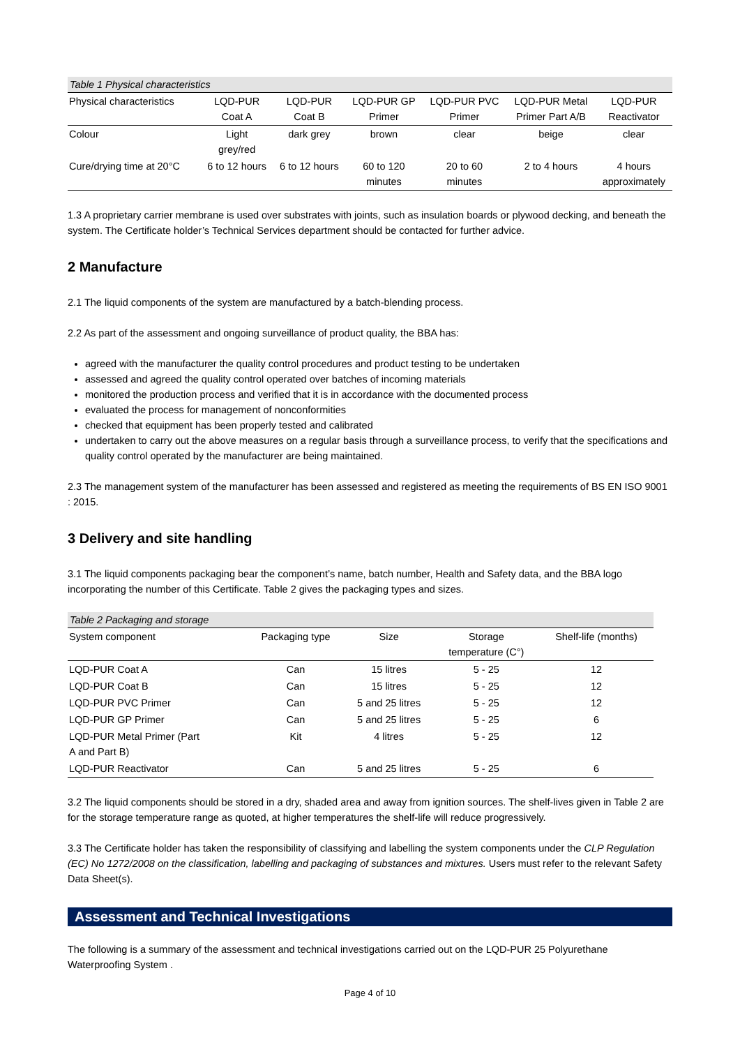Table 1 Physical characteristics
| Physical characteristics | LQD-PUR Coat A | LQD-PUR Coat B | LQD-PUR GP Primer | LQD-PUR PVC Primer | LQD-PUR Metal Primer Part A/B | LQD-PUR Reactivator |
| --- | --- | --- | --- | --- | --- | --- |
| Colour | Light grey/red | dark grey | brown | clear | beige | clear |
| Cure/drying time at 20°C | 6 to 12 hours | 6 to 12 hours | 60 to 120 minutes | 20 to 60 minutes | 2 to 4 hours | 4 hours approximately |
1.3 A proprietary carrier membrane is used over substrates with joints, such as insulation boards or plywood decking, and beneath the system. The Certificate holder’s Technical Services department should be contacted for further advice.
2 Manufacture
2.1 The liquid components of the system are manufactured by a batch-blending process.
2.2 As part of the assessment and ongoing surveillance of product quality, the BBA has:
agreed with the manufacturer the quality control procedures and product testing to be undertaken
assessed and agreed the quality control operated over batches of incoming materials
monitored the production process and verified that it is in accordance with the documented process
evaluated the process for management of nonconformities
checked that equipment has been properly tested and calibrated
undertaken to carry out the above measures on a regular basis through a surveillance process, to verify that the specifications and quality control operated by the manufacturer are being maintained.
2.3 The management system of the manufacturer has been assessed and registered as meeting the requirements of BS EN ISO 9001 : 2015.
3 Delivery and site handling
3.1 The liquid components packaging bear the component’s name, batch number, Health and Safety data, and the BBA logo incorporating the number of this Certificate. Table 2 gives the packaging types and sizes.
Table 2 Packaging and storage
| System component | Packaging type | Size | Storage temperature (C°) | Shelf-life (months) |
| --- | --- | --- | --- | --- |
| LQD-PUR Coat A | Can | 15 litres | 5 - 25 | 12 |
| LQD-PUR Coat B | Can | 15 litres | 5 - 25 | 12 |
| LQD-PUR PVC Primer | Can | 5 and 25 litres | 5 - 25 | 12 |
| LQD-PUR GP Primer | Can | 5 and 25 litres | 5 - 25 | 6 |
| LQD-PUR Metal Primer (Part A and Part B) | Kit | 4 litres | 5 - 25 | 12 |
| LQD-PUR Reactivator | Can | 5 and 25 litres | 5 - 25 | 6 |
3.2 The liquid components should be stored in a dry, shaded area and away from ignition sources. The shelf-lives given in Table 2 are for the storage temperature range as quoted, at higher temperatures the shelf-life will reduce progressively.
3.3 The Certificate holder has taken the responsibility of classifying and labelling the system components under the CLP Regulation (EC) No 1272/2008 on the classification, labelling and packaging of substances and mixtures. Users must refer to the relevant Safety Data Sheet(s).
Assessment and Technical Investigations
The following is a summary of the assessment and technical investigations carried out on the LQD-PUR 25 Polyurethane Waterproofing System .
Page 4 of 10